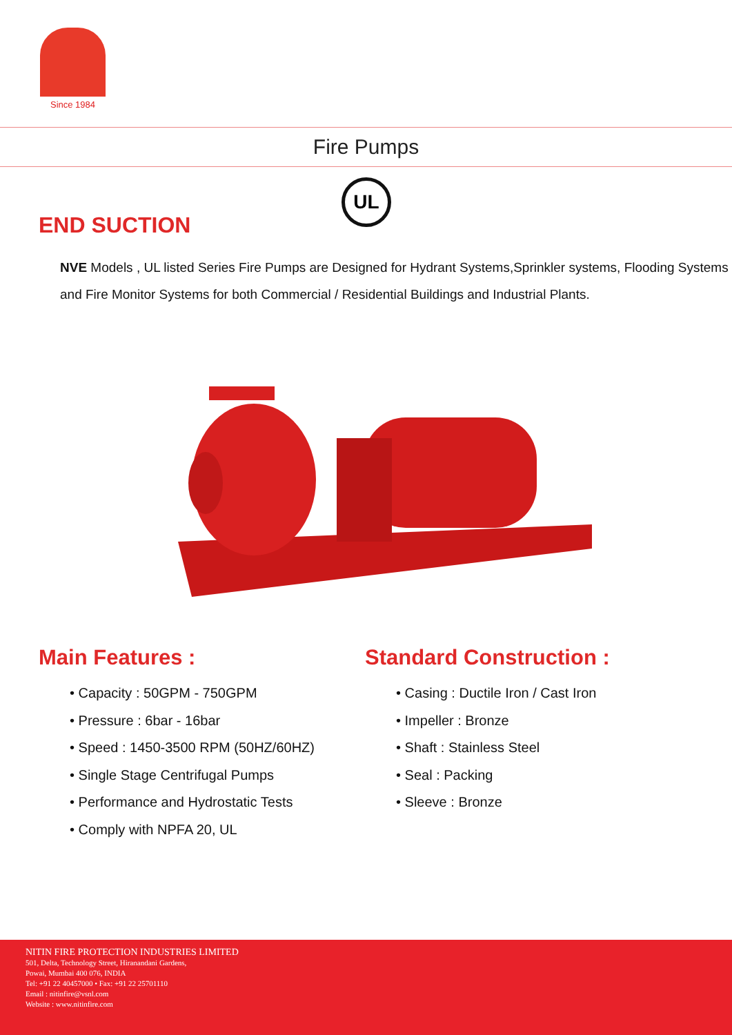Since 1984
Fire Pumps
UL
END SUCTION
NVE Models , UL listed Series Fire Pumps are Designed for Hydrant Systems,Sprinkler systems, Flooding Systems and Fire Monitor Systems for both Commercial / Residential Buildings and Industrial Plants.
Main Features :
• Capacity : 50GPM - 750GPM
• Pressure : 6bar - 16bar
• Speed : 1450-3500 RPM (50HZ/60HZ)
• Single Stage Centrifugal Pumps
• Performance and Hydrostatic Tests
• Comply with NPFA 20, UL
Standard Construction :
• Casing : Ductile Iron / Cast Iron
• Impeller : Bronze
• Shaft : Stainless Steel
• Seal : Packing
• Sleeve : Bronze
NITIN FIRE PROTECTION INDUSTRIES LIMITED
501, Delta, Technology Street, Hiranandani Gardens,
Powai, Mumbai 400 076, INDIA
Tel: +91 22 40457000 • Fax: +91 22 25701110
Email : nitinfire@vsnl.com
Website : www.nitinfire.com